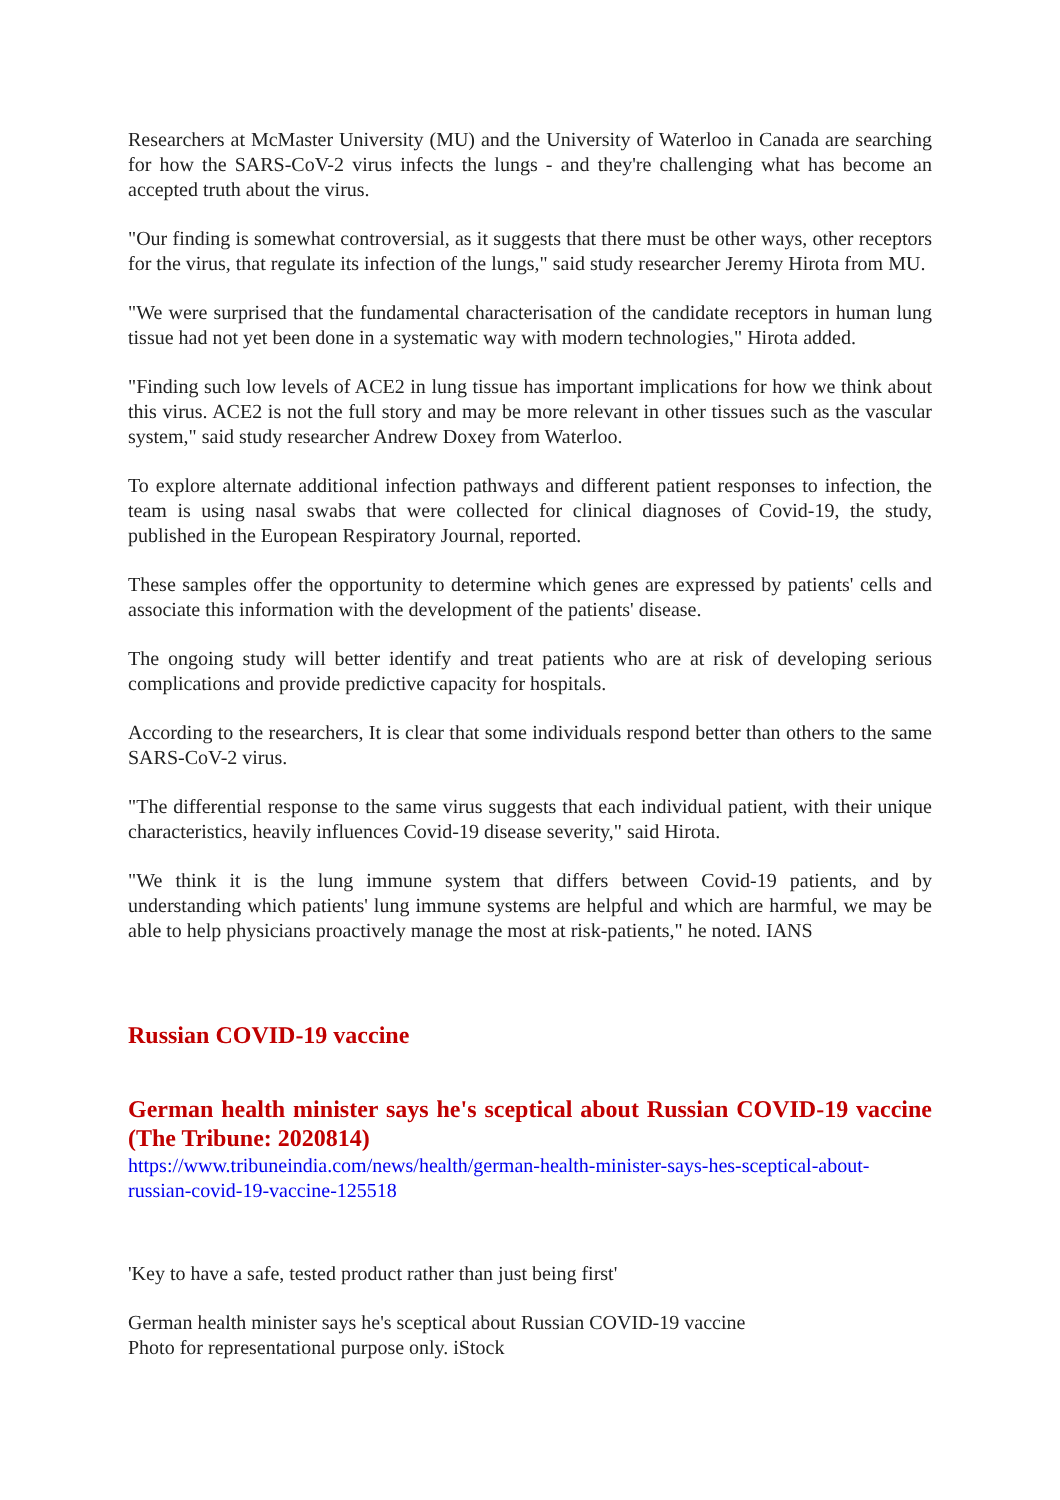Researchers at McMaster University (MU) and the University of Waterloo in Canada are searching for how the SARS-CoV-2 virus infects the lungs - and they're challenging what has become an accepted truth about the virus.
"Our finding is somewhat controversial, as it suggests that there must be other ways, other receptors for the virus, that regulate its infection of the lungs," said study researcher Jeremy Hirota from MU.
"We were surprised that the fundamental characterisation of the candidate receptors in human lung tissue had not yet been done in a systematic way with modern technologies," Hirota added.
"Finding such low levels of ACE2 in lung tissue has important implications for how we think about this virus. ACE2 is not the full story and may be more relevant in other tissues such as the vascular system," said study researcher Andrew Doxey from Waterloo.
To explore alternate additional infection pathways and different patient responses to infection, the team is using nasal swabs that were collected for clinical diagnoses of Covid-19, the study, published in the European Respiratory Journal, reported.
These samples offer the opportunity to determine which genes are expressed by patients' cells and associate this information with the development of the patients' disease.
The ongoing study will better identify and treat patients who are at risk of developing serious complications and provide predictive capacity for hospitals.
According to the researchers, It is clear that some individuals respond better than others to the same SARS-CoV-2 virus.
"The differential response to the same virus suggests that each individual patient, with their unique characteristics, heavily influences Covid-19 disease severity," said Hirota.
"We think it is the lung immune system that differs between Covid-19 patients, and by understanding which patients' lung immune systems are helpful and which are harmful, we may be able to help physicians proactively manage the most at risk-patients," he noted. IANS
Russian COVID-19 vaccine
German health minister says he's sceptical about Russian COVID-19 vaccine (The Tribune: 2020814)
https://www.tribuneindia.com/news/health/german-health-minister-says-hes-sceptical-about-russian-covid-19-vaccine-125518
'Key to have a safe, tested product rather than just being first'
German health minister says he's sceptical about Russian COVID-19 vaccine
Photo for representational purpose only. iStock